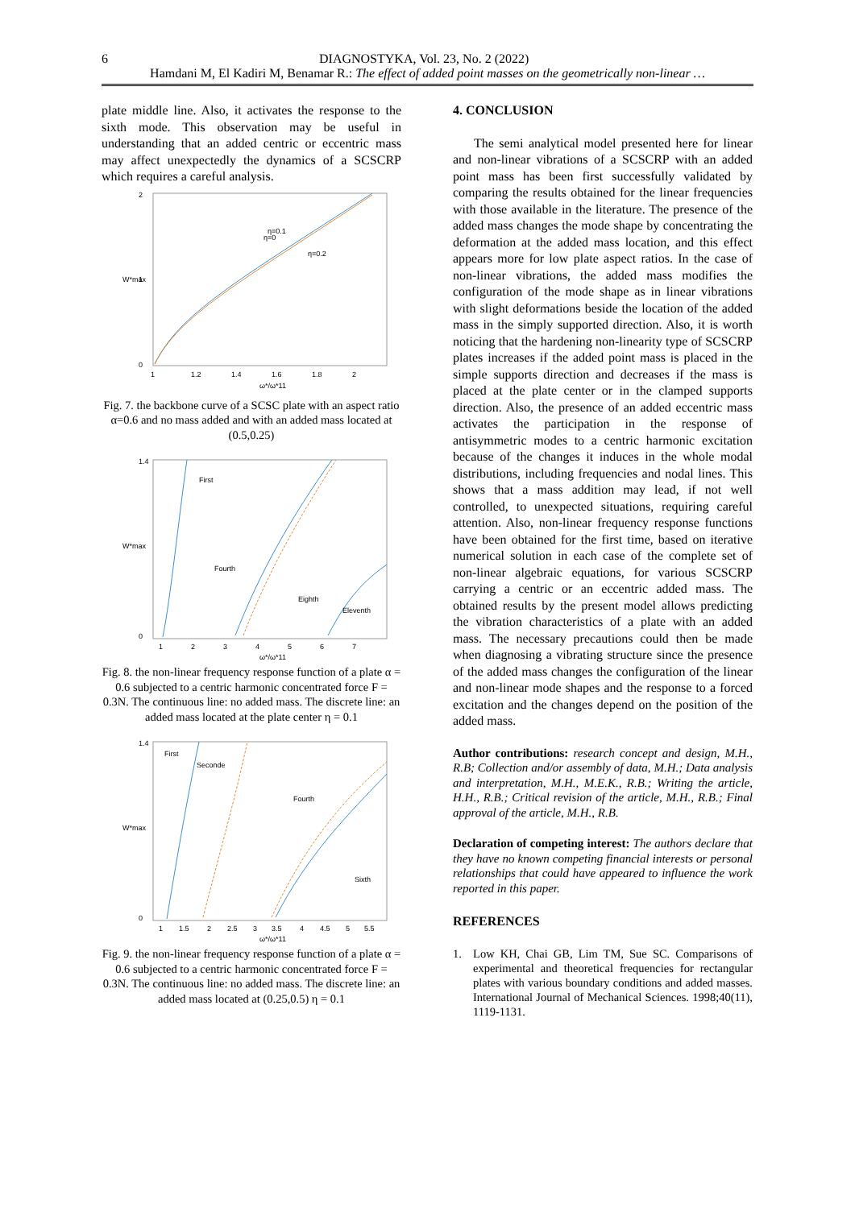6 DIAGNOSTYKA, Vol. 23, No. 2 (2022)
Hamdani M, El Kadiri M, Benamar R.: The effect of added point masses on the geometrically non-linear …
plate middle line. Also, it activates the response to the sixth mode. This observation may be useful in understanding that an added centric or eccentric mass may affect unexpectedly the dynamics of a SCSCRP which requires a careful analysis.
η=0.1
η=0
η=0.2
2
1
0
1
1.2
1.4
1.6
1.8
2
W*max
ω*/ω*11
Fig. 7. the backbone curve of a SCSC plate with an aspect ratio α=0.6 and no mass added and with an added mass located at (0.5,0.25)
First
Fourth
Eighth
Eleventh
1.4
0
1
2
3
4
5
6
7
W*max
ω*/ω*11
Fig. 8. the non-linear frequency response function of a plate α = 0.6 subjected to a centric harmonic concentrated force F = 0.3N. The continuous line: no added mass. The discrete line: an added mass located at the plate center η = 0.1
First
Seconde
Fourth
Sixth
1.4
0
1
1.5
2
2.5
3
3.5
4
4.5
5
5.5
W*max
ω*/ω*11
Fig. 9. the non-linear frequency response function of a plate α = 0.6 subjected to a centric harmonic concentrated force F = 0.3N. The continuous line: no added mass. The discrete line: an added mass located at (0.25,0.5) η = 0.1
4. CONCLUSION
The semi analytical model presented here for linear and non-linear vibrations of a SCSCRP with an added point mass has been first successfully validated by comparing the results obtained for the linear frequencies with those available in the literature. The presence of the added mass changes the mode shape by concentrating the deformation at the added mass location, and this effect appears more for low plate aspect ratios. In the case of non-linear vibrations, the added mass modifies the configuration of the mode shape as in linear vibrations with slight deformations beside the location of the added mass in the simply supported direction. Also, it is worth noticing that the hardening non-linearity type of SCSCRP plates increases if the added point mass is placed in the simple supports direction and decreases if the mass is placed at the plate center or in the clamped supports direction. Also, the presence of an added eccentric mass activates the participation in the response of antisymmetric modes to a centric harmonic excitation because of the changes it induces in the whole modal distributions, including frequencies and nodal lines. This shows that a mass addition may lead, if not well controlled, to unexpected situations, requiring careful attention. Also, non-linear frequency response functions have been obtained for the first time, based on iterative numerical solution in each case of the complete set of non-linear algebraic equations, for various SCSCRP carrying a centric or an eccentric added mass. The obtained results by the present model allows predicting the vibration characteristics of a plate with an added mass. The necessary precautions could then be made when diagnosing a vibrating structure since the presence of the added mass changes the configuration of the linear and non-linear mode shapes and the response to a forced excitation and the changes depend on the position of the added mass.
Author contributions: research concept and design, M.H., R.B; Collection and/or assembly of data, M.H.; Data analysis and interpretation, M.H., M.E.K., R.B.; Writing the article, H.H., R.B.; Critical revision of the article, M.H., R.B.; Final approval of the article, M.H., R.B.
Declaration of competing interest: The authors declare that they have no known competing financial interests or personal relationships that could have appeared to influence the work reported in this paper.
REFERENCES
1. Low KH, Chai GB, Lim TM, Sue SC. Comparisons of experimental and theoretical frequencies for rectangular plates with various boundary conditions and added masses. International Journal of Mechanical Sciences. 1998;40(11), 1119-1131.